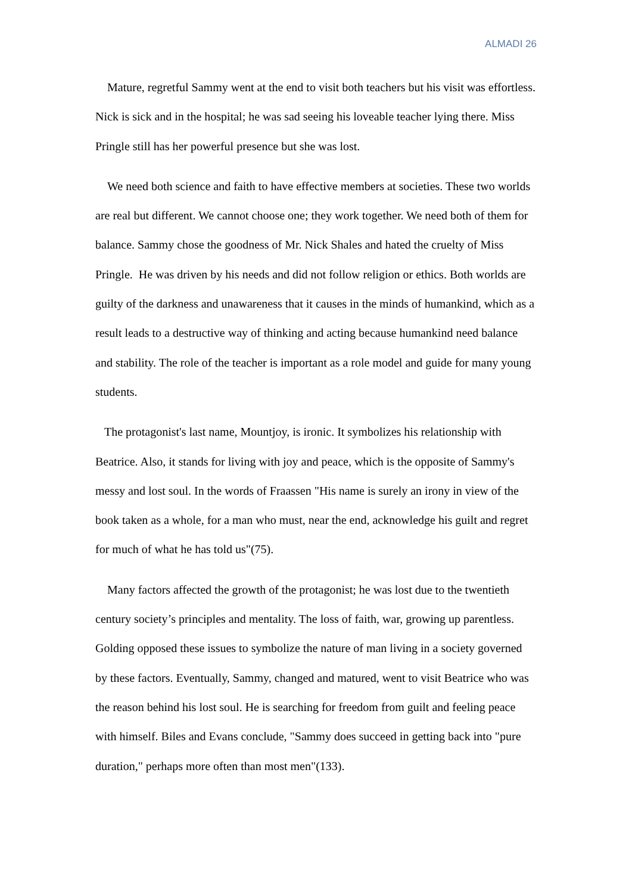ALMADI 26
Mature, regretful Sammy went at the end to visit both teachers but his visit was effortless. Nick is sick and in the hospital; he was sad seeing his loveable teacher lying there. Miss Pringle still has her powerful presence but she was lost.
We need both science and faith to have effective members at societies. These two worlds are real but different. We cannot choose one; they work together. We need both of them for balance. Sammy chose the goodness of Mr. Nick Shales and hated the cruelty of Miss Pringle. He was driven by his needs and did not follow religion or ethics. Both worlds are guilty of the darkness and unawareness that it causes in the minds of humankind, which as a result leads to a destructive way of thinking and acting because humankind need balance and stability. The role of the teacher is important as a role model and guide for many young students.
The protagonist's last name, Mountjoy, is ironic. It symbolizes his relationship with Beatrice. Also, it stands for living with joy and peace, which is the opposite of Sammy's messy and lost soul. In the words of Fraassen "His name is surely an irony in view of the book taken as a whole, for a man who must, near the end, acknowledge his guilt and regret for much of what he has told us"(75).
Many factors affected the growth of the protagonist; he was lost due to the twentieth century society’s principles and mentality. The loss of faith, war, growing up parentless. Golding opposed these issues to symbolize the nature of man living in a society governed by these factors. Eventually, Sammy, changed and matured, went to visit Beatrice who was the reason behind his lost soul. He is searching for freedom from guilt and feeling peace with himself. Biles and Evans conclude, "Sammy does succeed in getting back into "pure duration," perhaps more often than most men"(133).